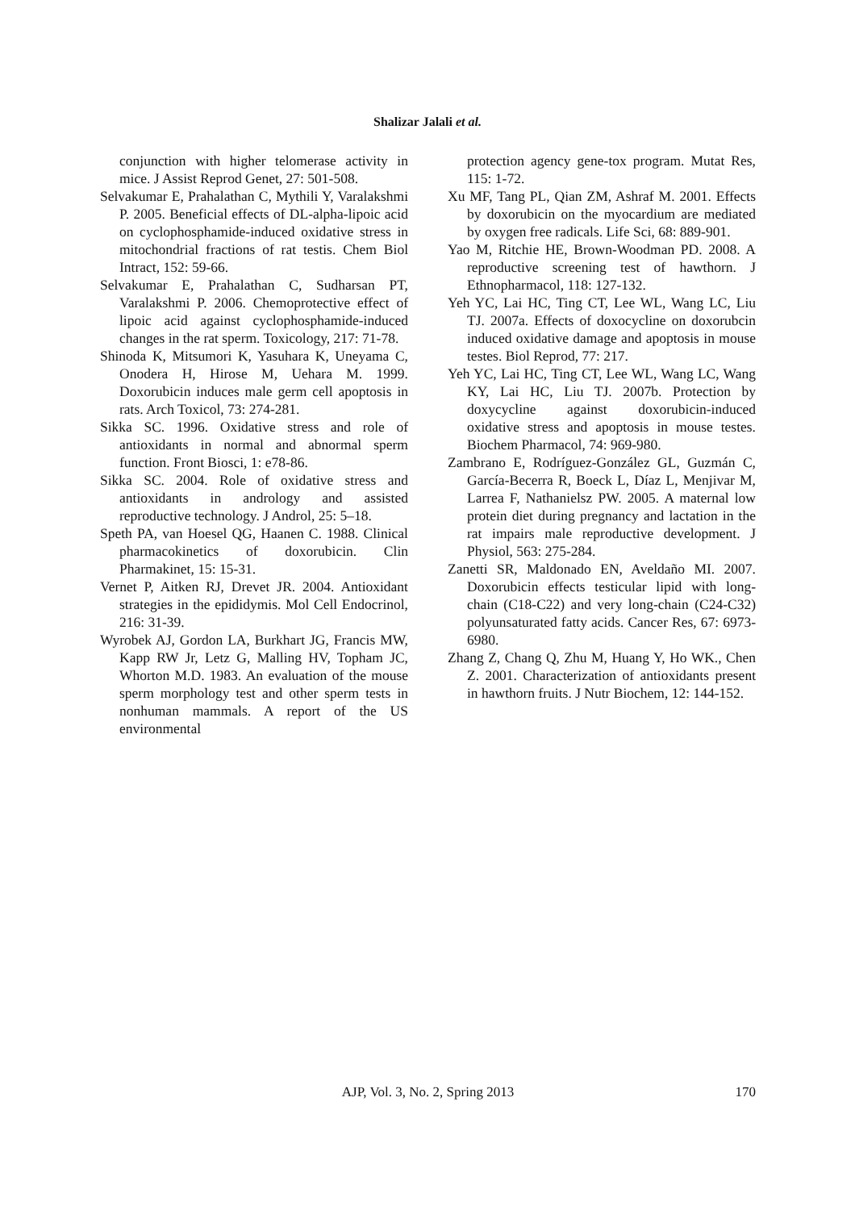Shalizar Jalali et al.
conjunction with higher telomerase activity in mice. J Assist Reprod Genet, 27: 501-508.
Selvakumar E, Prahalathan C, Mythili Y, Varalakshmi P. 2005. Beneficial effects of DL-alpha-lipoic acid on cyclophosphamide-induced oxidative stress in mitochondrial fractions of rat testis. Chem Biol Intract, 152: 59-66.
Selvakumar E, Prahalathan C, Sudharsan PT, Varalakshmi P. 2006. Chemoprotective effect of lipoic acid against cyclophosphamide-induced changes in the rat sperm. Toxicology, 217: 71-78.
Shinoda K, Mitsumori K, Yasuhara K, Uneyama C, Onodera H, Hirose M, Uehara M. 1999. Doxorubicin induces male germ cell apoptosis in rats. Arch Toxicol, 73: 274-281.
Sikka SC. 1996. Oxidative stress and role of antioxidants in normal and abnormal sperm function. Front Biosci, 1: e78-86.
Sikka SC. 2004. Role of oxidative stress and antioxidants in andrology and assisted reproductive technology. J Androl, 25: 5–18.
Speth PA, van Hoesel QG, Haanen C. 1988. Clinical pharmacokinetics of doxorubicin. Clin Pharmakinet, 15: 15-31.
Vernet P, Aitken RJ, Drevet JR. 2004. Antioxidant strategies in the epididymis. Mol Cell Endocrinol, 216: 31-39.
Wyrobek AJ, Gordon LA, Burkhart JG, Francis MW, Kapp RW Jr, Letz G, Malling HV, Topham JC, Whorton M.D. 1983. An evaluation of the mouse sperm morphology test and other sperm tests in nonhuman mammals. A report of the US environmental
protection agency gene-tox program. Mutat Res, 115: 1-72.
Xu MF, Tang PL, Qian ZM, Ashraf M. 2001. Effects by doxorubicin on the myocardium are mediated by oxygen free radicals. Life Sci, 68: 889-901.
Yao M, Ritchie HE, Brown-Woodman PD. 2008. A reproductive screening test of hawthorn. J Ethnopharmacol, 118: 127-132.
Yeh YC, Lai HC, Ting CT, Lee WL, Wang LC, Liu TJ. 2007a. Effects of doxocycline on doxorubcin induced oxidative damage and apoptosis in mouse testes. Biol Reprod, 77: 217.
Yeh YC, Lai HC, Ting CT, Lee WL, Wang LC, Wang KY, Lai HC, Liu TJ. 2007b. Protection by doxycycline against doxorubicin-induced oxidative stress and apoptosis in mouse testes. Biochem Pharmacol, 74: 969-980.
Zambrano E, Rodríguez-González GL, Guzmán C, García-Becerra R, Boeck L, Díaz L, Menjivar M, Larrea F, Nathanielsz PW. 2005. A maternal low protein diet during pregnancy and lactation in the rat impairs male reproductive development. J Physiol, 563: 275-284.
Zanetti SR, Maldonado EN, Aveldaño MI. 2007. Doxorubicin effects testicular lipid with long-chain (C18-C22) and very long-chain (C24-C32) polyunsaturated fatty acids. Cancer Res, 67: 6973-6980.
Zhang Z, Chang Q, Zhu M, Huang Y, Ho WK., Chen Z. 2001. Characterization of antioxidants present in hawthorn fruits. J Nutr Biochem, 12: 144-152.
AJP, Vol. 3, No. 2, Spring 2013
170